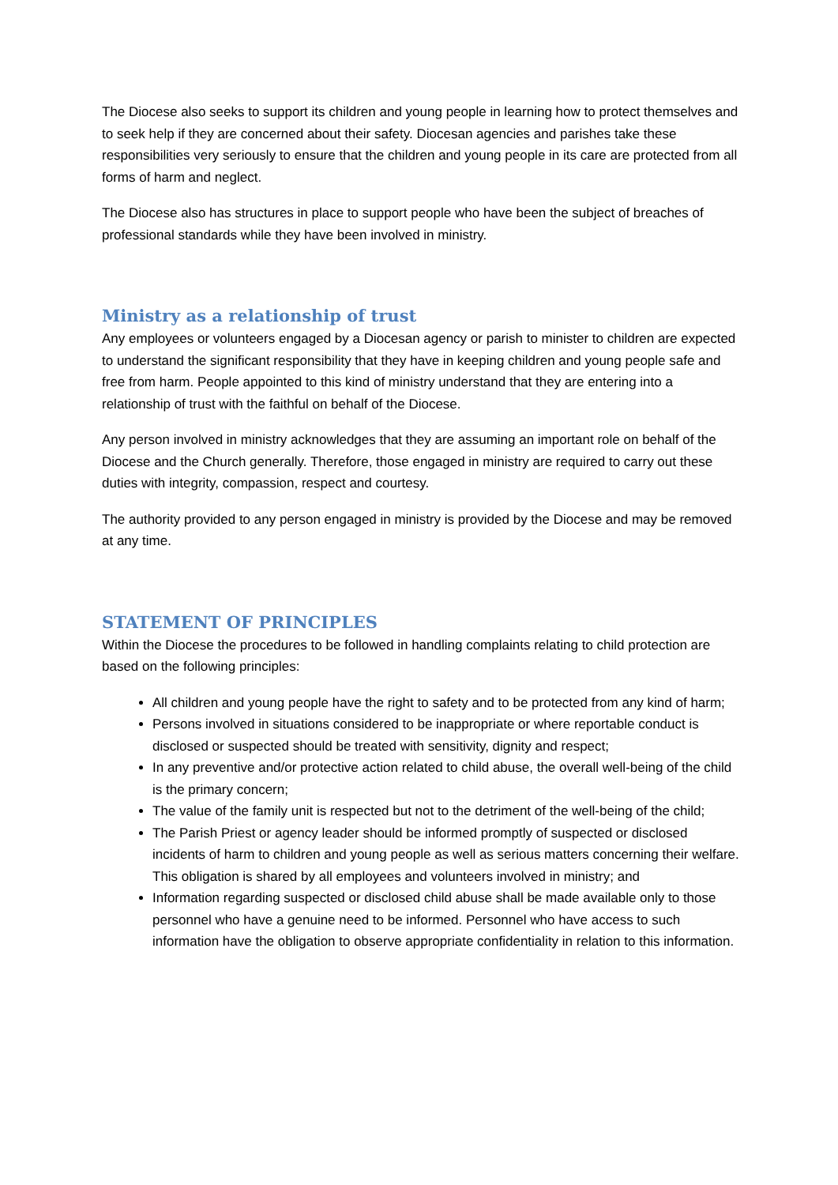The Diocese also seeks to support its children and young people in learning how to protect themselves and to seek help if they are concerned about their safety. Diocesan agencies and parishes take these responsibilities very seriously to ensure that the children and young people in its care are protected from all forms of harm and neglect.
The Diocese also has structures in place to support people who have been the subject of breaches of professional standards while they have been involved in ministry.
Ministry as a relationship of trust
Any employees or volunteers engaged by a Diocesan agency or parish to minister to children are expected to understand the significant responsibility that they have in keeping children and young people safe and free from harm. People appointed to this kind of ministry understand that they are entering into a relationship of trust with the faithful on behalf of the Diocese.
Any person involved in ministry acknowledges that they are assuming an important role on behalf of the Diocese and the Church generally. Therefore, those engaged in ministry are required to carry out these duties with integrity, compassion, respect and courtesy.
The authority provided to any person engaged in ministry is provided by the Diocese and may be removed at any time.
STATEMENT OF PRINCIPLES
Within the Diocese the procedures to be followed in handling complaints relating to child protection are based on the following principles:
All children and young people have the right to safety and to be protected from any kind of harm;
Persons involved in situations considered to be inappropriate or where reportable conduct is disclosed or suspected should be treated with sensitivity, dignity and respect;
In any preventive and/or protective action related to child abuse, the overall well-being of the child is the primary concern;
The value of the family unit is respected but not to the detriment of the well-being of the child;
The Parish Priest or agency leader should be informed promptly of suspected or disclosed incidents of harm to children and young people as well as serious matters concerning their welfare. This obligation is shared by all employees and volunteers involved in ministry; and
Information regarding suspected or disclosed child abuse shall be made available only to those personnel who have a genuine need to be informed. Personnel who have access to such information have the obligation to observe appropriate confidentiality in relation to this information.